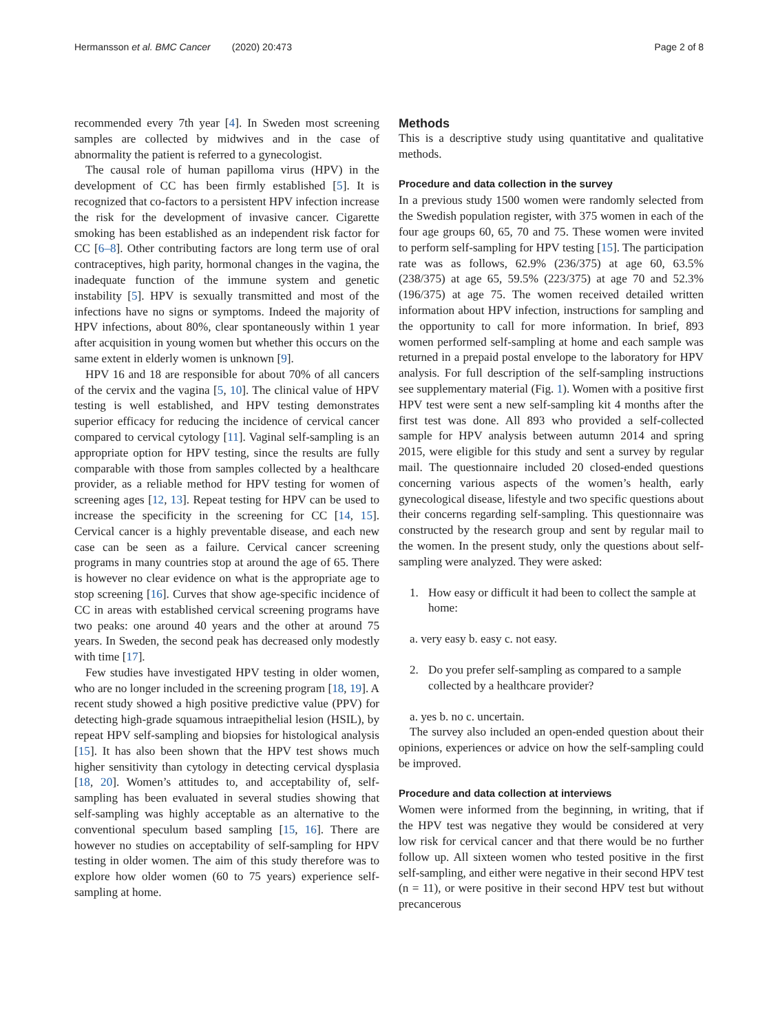Hermansson et al. BMC Cancer (2020) 20:473
Page 2 of 8
recommended every 7th year [4]. In Sweden most screening samples are collected by midwives and in the case of abnormality the patient is referred to a gynecologist.
The causal role of human papilloma virus (HPV) in the development of CC has been firmly established [5]. It is recognized that co-factors to a persistent HPV infection increase the risk for the development of invasive cancer. Cigarette smoking has been established as an independent risk factor for CC [6–8]. Other contributing factors are long term use of oral contraceptives, high parity, hormonal changes in the vagina, the inadequate function of the immune system and genetic instability [5]. HPV is sexually transmitted and most of the infections have no signs or symptoms. Indeed the majority of HPV infections, about 80%, clear spontaneously within 1 year after acquisition in young women but whether this occurs on the same extent in elderly women is unknown [9].
HPV 16 and 18 are responsible for about 70% of all cancers of the cervix and the vagina [5, 10]. The clinical value of HPV testing is well established, and HPV testing demonstrates superior efficacy for reducing the incidence of cervical cancer compared to cervical cytology [11]. Vaginal self-sampling is an appropriate option for HPV testing, since the results are fully comparable with those from samples collected by a healthcare provider, as a reliable method for HPV testing for women of screening ages [12, 13]. Repeat testing for HPV can be used to increase the specificity in the screening for CC [14, 15]. Cervical cancer is a highly preventable disease, and each new case can be seen as a failure. Cervical cancer screening programs in many countries stop at around the age of 65. There is however no clear evidence on what is the appropriate age to stop screening [16]. Curves that show age-specific incidence of CC in areas with established cervical screening programs have two peaks: one around 40 years and the other at around 75 years. In Sweden, the second peak has decreased only modestly with time [17].
Few studies have investigated HPV testing in older women, who are no longer included in the screening program [18, 19]. A recent study showed a high positive predictive value (PPV) for detecting high-grade squamous intraepithelial lesion (HSIL), by repeat HPV self-sampling and biopsies for histological analysis [15]. It has also been shown that the HPV test shows much higher sensitivity than cytology in detecting cervical dysplasia [18, 20]. Women’s attitudes to, and acceptability of, self-sampling has been evaluated in several studies showing that self-sampling was highly acceptable as an alternative to the conventional speculum based sampling [15, 16]. There are however no studies on acceptability of self-sampling for HPV testing in older women. The aim of this study therefore was to explore how older women (60 to 75 years) experience self-sampling at home.
Methods
This is a descriptive study using quantitative and qualitative methods.
Procedure and data collection in the survey
In a previous study 1500 women were randomly selected from the Swedish population register, with 375 women in each of the four age groups 60, 65, 70 and 75. These women were invited to perform self-sampling for HPV testing [15]. The participation rate was as follows, 62.9% (236/375) at age 60, 63.5% (238/375) at age 65, 59.5% (223/375) at age 70 and 52.3% (196/375) at age 75. The women received detailed written information about HPV infection, instructions for sampling and the opportunity to call for more information. In brief, 893 women performed self-sampling at home and each sample was returned in a prepaid postal envelope to the laboratory for HPV analysis. For full description of the self-sampling instructions see supplementary material (Fig. 1). Women with a positive first HPV test were sent a new self-sampling kit 4 months after the first test was done. All 893 who provided a self-collected sample for HPV analysis between autumn 2014 and spring 2015, were eligible for this study and sent a survey by regular mail. The questionnaire included 20 closed-ended questions concerning various aspects of the women’s health, early gynecological disease, lifestyle and two specific questions about their concerns regarding self-sampling. This questionnaire was constructed by the research group and sent by regular mail to the women. In the present study, only the questions about self-sampling were analyzed. They were asked:
1. How easy or difficult it had been to collect the sample at home:
a. very easy b. easy c. not easy.
2. Do you prefer self-sampling as compared to a sample collected by a healthcare provider?
a. yes b. no c. uncertain.
The survey also included an open-ended question about their opinions, experiences or advice on how the self-sampling could be improved.
Procedure and data collection at interviews
Women were informed from the beginning, in writing, that if the HPV test was negative they would be considered at very low risk for cervical cancer and that there would be no further follow up. All sixteen women who tested positive in the first self-sampling, and either were negative in their second HPV test (n = 11), or were positive in their second HPV test but without precancerous